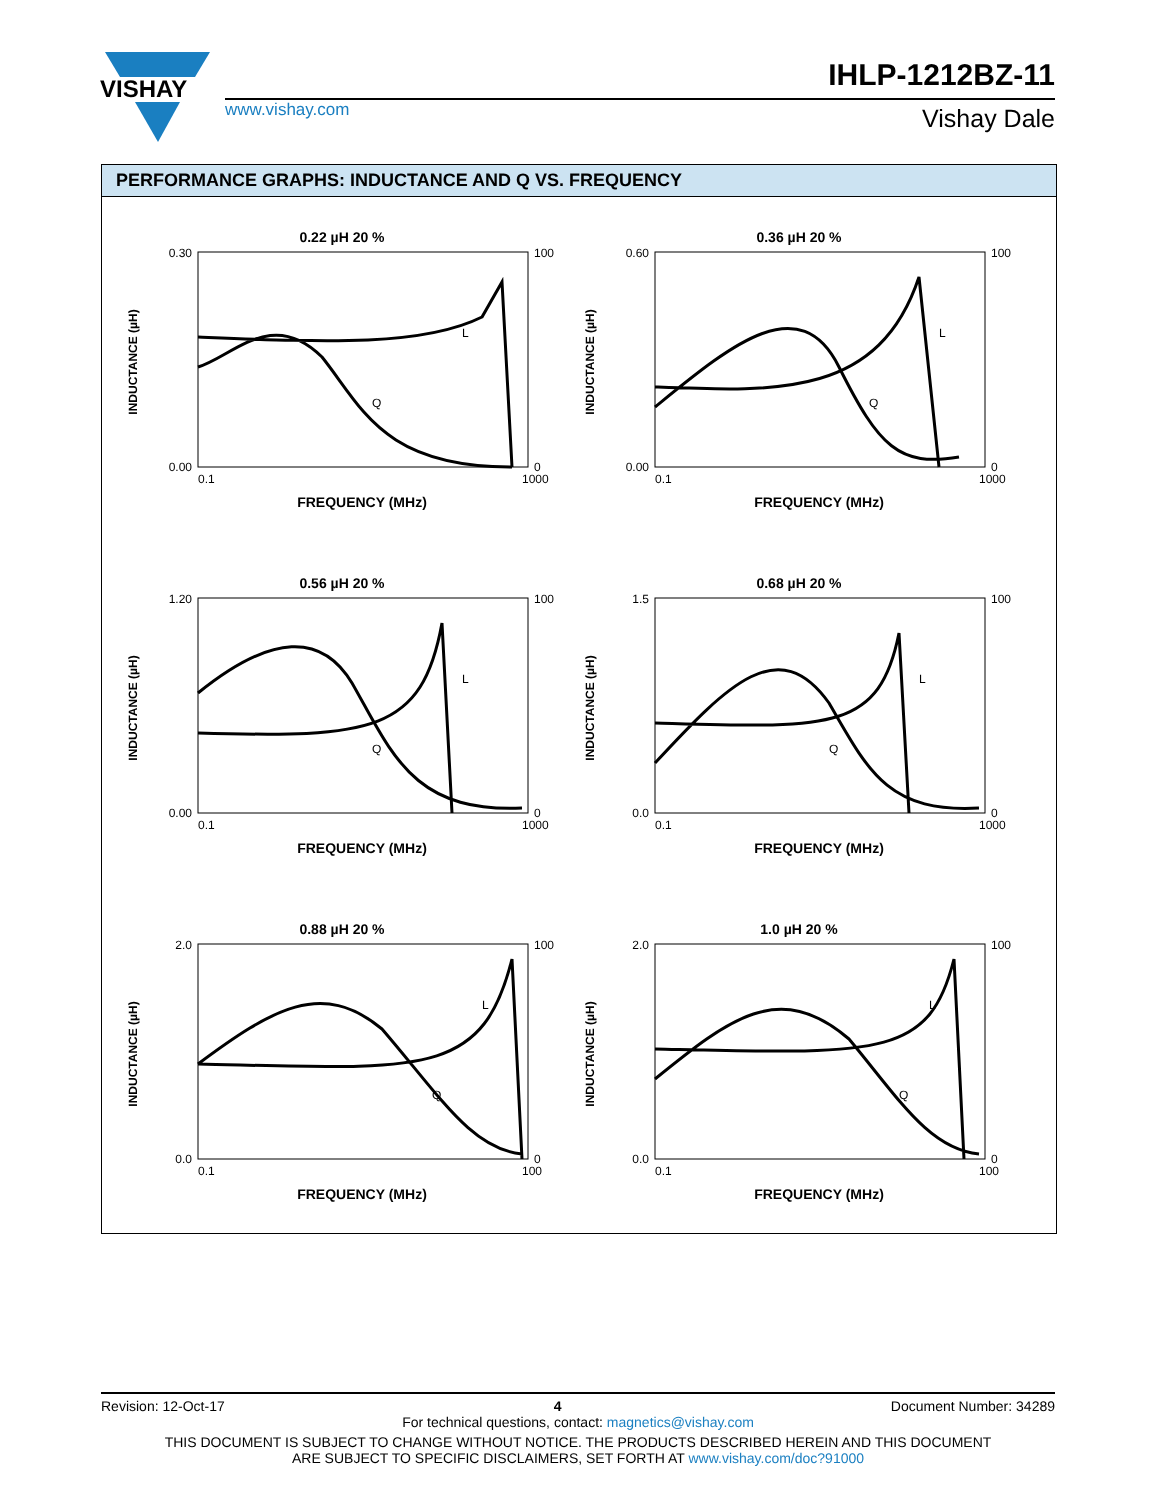VISHAY
www.vishay.com
IHLP-1212BZ-11
Vishay Dale
PERFORMANCE GRAPHS: INDUCTANCE AND Q VS. FREQUENCY
0.22 µH 20 %
0.30
0.00
100
0
0.1
1000
FREQUENCY (MHz)
INDUCTANCE (µH)
L
Q
0.36 µH 20 %
0.60
0.00
100
0
0.1
1000
FREQUENCY (MHz)
INDUCTANCE (µH)
L
Q
0.56 µH 20 %
1.20
0.00
100
0
0.1
1000
FREQUENCY (MHz)
INDUCTANCE (µH)
L
Q
0.68 µH 20 %
1.5
0.0
100
0
0.1
1000
FREQUENCY (MHz)
INDUCTANCE (µH)
L
Q
0.88 µH 20 %
2.0
0.0
100
0
0.1
100
FREQUENCY (MHz)
INDUCTANCE (µH)
L
Q
1.0 µH 20 %
2.0
0.0
100
0
0.1
100
FREQUENCY (MHz)
INDUCTANCE (µH)
L
Q
Revision: 12-Oct-17 4 Document Number: 34289
For technical questions, contact: magnetics@vishay.com
THIS DOCUMENT IS SUBJECT TO CHANGE WITHOUT NOTICE. THE PRODUCTS DESCRIBED HEREIN AND THIS DOCUMENT
ARE SUBJECT TO SPECIFIC DISCLAIMERS, SET FORTH AT www.vishay.com/doc?91000